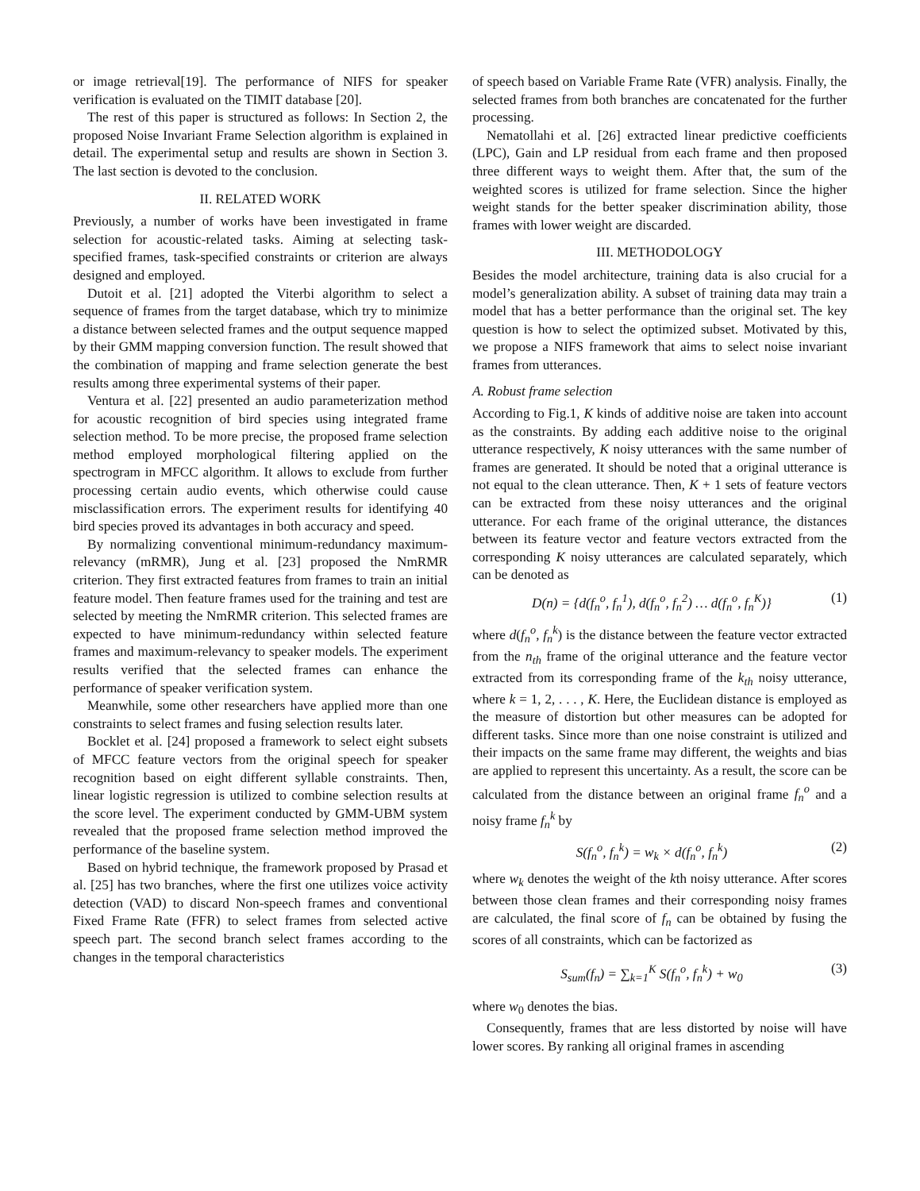or image retrieval[19]. The performance of NIFS for speaker verification is evaluated on the TIMIT database [20].
The rest of this paper is structured as follows: In Section 2, the proposed Noise Invariant Frame Selection algorithm is explained in detail. The experimental setup and results are shown in Section 3. The last section is devoted to the conclusion.
II. RELATED WORK
Previously, a number of works have been investigated in frame selection for acoustic-related tasks. Aiming at selecting task-specified frames, task-specified constraints or criterion are always designed and employed.
Dutoit et al. [21] adopted the Viterbi algorithm to select a sequence of frames from the target database, which try to minimize a distance between selected frames and the output sequence mapped by their GMM mapping conversion function. The result showed that the combination of mapping and frame selection generate the best results among three experimental systems of their paper.
Ventura et al. [22] presented an audio parameterization method for acoustic recognition of bird species using integrated frame selection method. To be more precise, the proposed frame selection method employed morphological filtering applied on the spectrogram in MFCC algorithm. It allows to exclude from further processing certain audio events, which otherwise could cause misclassification errors. The experiment results for identifying 40 bird species proved its advantages in both accuracy and speed.
By normalizing conventional minimum-redundancy maximum-relevancy (mRMR), Jung et al. [23] proposed the NmRMR criterion. They first extracted features from frames to train an initial feature model. Then feature frames used for the training and test are selected by meeting the NmRMR criterion. This selected frames are expected to have minimum-redundancy within selected feature frames and maximum-relevancy to speaker models. The experiment results verified that the selected frames can enhance the performance of speaker verification system.
Meanwhile, some other researchers have applied more than one constraints to select frames and fusing selection results later.
Bocklet et al. [24] proposed a framework to select eight subsets of MFCC feature vectors from the original speech for speaker recognition based on eight different syllable constraints. Then, linear logistic regression is utilized to combine selection results at the score level. The experiment conducted by GMM-UBM system revealed that the proposed frame selection method improved the performance of the baseline system.
Based on hybrid technique, the framework proposed by Prasad et al. [25] has two branches, where the first one utilizes voice activity detection (VAD) to discard Non-speech frames and conventional Fixed Frame Rate (FFR) to select frames from selected active speech part. The second branch select frames according to the changes in the temporal characteristics
of speech based on Variable Frame Rate (VFR) analysis. Finally, the selected frames from both branches are concatenated for the further processing.
Nematollahi et al. [26] extracted linear predictive coefficients (LPC), Gain and LP residual from each frame and then proposed three different ways to weight them. After that, the sum of the weighted scores is utilized for frame selection. Since the higher weight stands for the better speaker discrimination ability, those frames with lower weight are discarded.
III. METHODOLOGY
Besides the model architecture, training data is also crucial for a model’s generalization ability. A subset of training data may train a model that has a better performance than the original set. The key question is how to select the optimized subset. Motivated by this, we propose a NIFS framework that aims to select noise invariant frames from utterances.
A. Robust frame selection
According to Fig.1, K kinds of additive noise are taken into account as the constraints. By adding each additive noise to the original utterance respectively, K noisy utterances with the same number of frames are generated. It should be noted that a original utterance is not equal to the clean utterance. Then, K + 1 sets of feature vectors can be extracted from these noisy utterances and the original utterance. For each frame of the original utterance, the distances between its feature vector and feature vectors extracted from the corresponding K noisy utterances are calculated separately, which can be denoted as
D(n) = {d(f<sub>n</sub><sup>o</sup>, f<sub>n</sub><sup>1</sup>), d(f<sub>n</sub><sup>o</sup>, f<sub>n</sub><sup>2</sup>) … d(f<sub>n</sub><sup>o</sup>, f<sub>n</sub><sup>K</sup>)} (1)
where d(f<sub>n</sub><sup>o</sup>, f<sub>n</sub><sup>k</sup>) is the distance between the feature vector extracted from the n<sub>th</sub> frame of the original utterance and the feature vector extracted from its corresponding frame of the k<sub>th</sub> noisy utterance, where k = 1, 2, . . . , K. Here, the Euclidean distance is employed as the measure of distortion but other measures can be adopted for different tasks. Since more than one noise constraint is utilized and their impacts on the same frame may different, the weights and bias are applied to represent this uncertainty. As a result, the score can be calculated from the distance between an original frame f<sub>n</sub><sup>o</sup> and a noisy frame f<sub>n</sub><sup>k</sup> by
S(f<sub>n</sub><sup>o</sup>, f<sub>n</sub><sup>k</sup>) = w<sub>k</sub> × d(f<sub>n</sub><sup>o</sup>, f<sub>n</sub><sup>k</sup>) (2)
where w<sub>k</sub> denotes the weight of the kth noisy utterance. After scores between those clean frames and their corresponding noisy frames are calculated, the final score of f<sub>n</sub> can be obtained by fusing the scores of all constraints, which can be factorized as
S<sub>sum</sub>(f<sub>n</sub>) = ∑<sub>k=1</sub><sup>K</sup> S(f<sub>n</sub><sup>o</sup>, f<sub>n</sub><sup>k</sup>) + w<sub>0</sub> (3)
where w<sub>0</sub> denotes the bias.
Consequently, frames that are less distorted by noise will have lower scores. By ranking all original frames in ascending